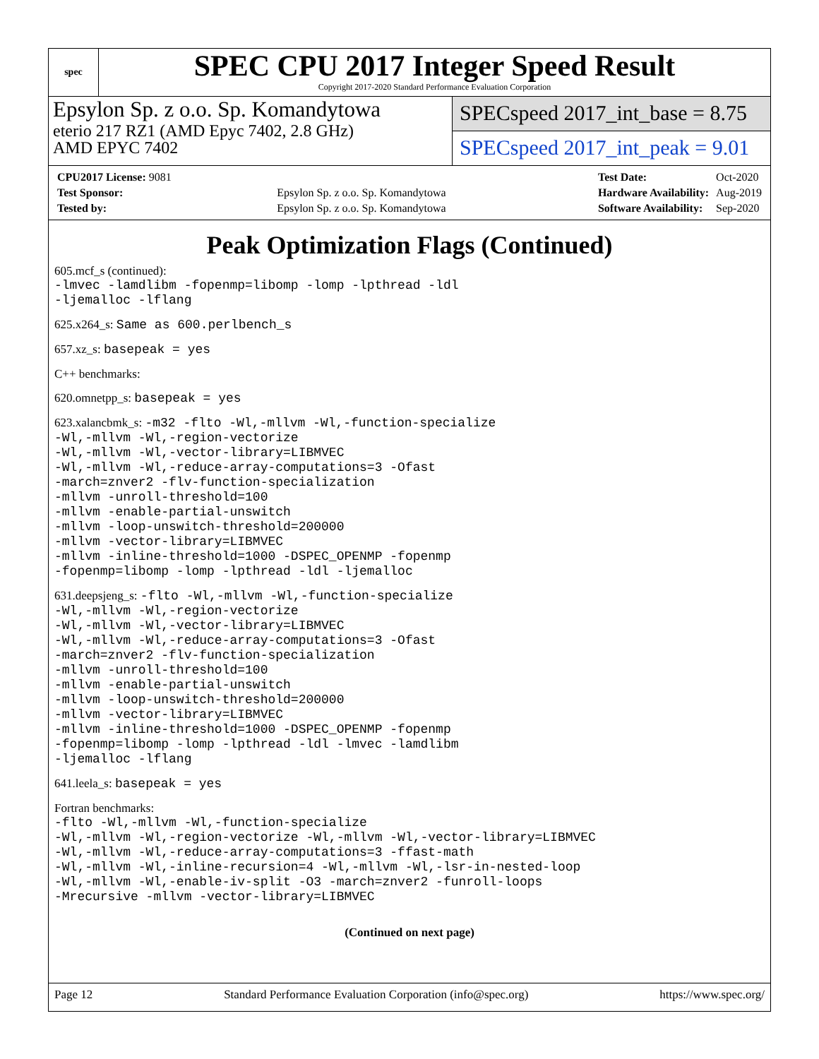spec
SPEC CPU 2017 Integer Speed Result
Copyright 2017-2020 Standard Performance Evaluation Corporation
Epsylon Sp. z o.o. Sp. Komandytowa
eterio 217 RZ1 (AMD Epyc 7402, 2.8 GHz)
AMD EPYC 7402
SPECspeed 2017_int_base = 8.75
SPECspeed 2017_int_peak = 9.01
| CPU2017 License: 9081 | |
| Test Sponsor: | Epsylon Sp. z o.o. Sp. Komandytowa |
| Tested by: | Epsylon Sp. z o.o. Sp. Komandytowa |
| Test Date: | Oct-2020 |
| Hardware Availability: | Aug-2019 |
| Software Availability: | Sep-2020 |
Peak Optimization Flags (Continued)
605.mcf_s (continued):
-lmvec -lamdlibm -fopenmp=libomp -lomp -lpthread -ldl
-ljemalloc -lflang
625.x264_s: Same as 600.perlbench_s
657.xz_s: basepeak = yes
C++ benchmarks:
620.omnetpp_s: basepeak = yes
623.xalancbmk_s: -m32 -flto -Wl,-mllvm -Wl,-function-specialize
-Wl,-mllvm -Wl,-region-vectorize
-Wl,-mllvm -Wl,-vector-library=LIBMVEC
-Wl,-mllvm -Wl,-reduce-array-computations=3 -Ofast
-march=znver2 -flv-function-specialization
-mllvm -unroll-threshold=100
-mllvm -enable-partial-unswitch
-mllvm -loop-unswitch-threshold=200000
-mllvm -vector-library=LIBMVEC
-mllvm -inline-threshold=1000 -DSPEC_OPENMP -fopenmp
-fopenmp=libomp -lomp -lpthread -ldl -ljemalloc
631.deepsjeng_s: -flto -Wl,-mllvm -Wl,-function-specialize
-Wl,-mllvm -Wl,-region-vectorize
-Wl,-mllvm -Wl,-vector-library=LIBMVEC
-Wl,-mllvm -Wl,-reduce-array-computations=3 -Ofast
-march=znver2 -flv-function-specialization
-mllvm -unroll-threshold=100
-mllvm -enable-partial-unswitch
-mllvm -loop-unswitch-threshold=200000
-mllvm -vector-library=LIBMVEC
-mllvm -inline-threshold=1000 -DSPEC_OPENMP -fopenmp
-fopenmp=libomp -lomp -lpthread -ldl -lmvec -lamdlibm
-ljemalloc -lflang
641.leela_s: basepeak = yes
Fortran benchmarks:
-flto -Wl,-mllvm -Wl,-function-specialize
-Wl,-mllvm -Wl,-region-vectorize -Wl,-mllvm -Wl,-vector-library=LIBMVEC
-Wl,-mllvm -Wl,-reduce-array-computations=3 -ffast-math
-Wl,-mllvm -Wl,-inline-recursion=4 -Wl,-mllvm -Wl,-lsr-in-nested-loop
-Wl,-mllvm -Wl,-enable-iv-split -O3 -march=znver2 -funroll-loops
-Mrecursive -mllvm -vector-library=LIBMVEC
(Continued on next page)
Page 12 Standard Performance Evaluation Corporation (info@spec.org) https://www.spec.org/